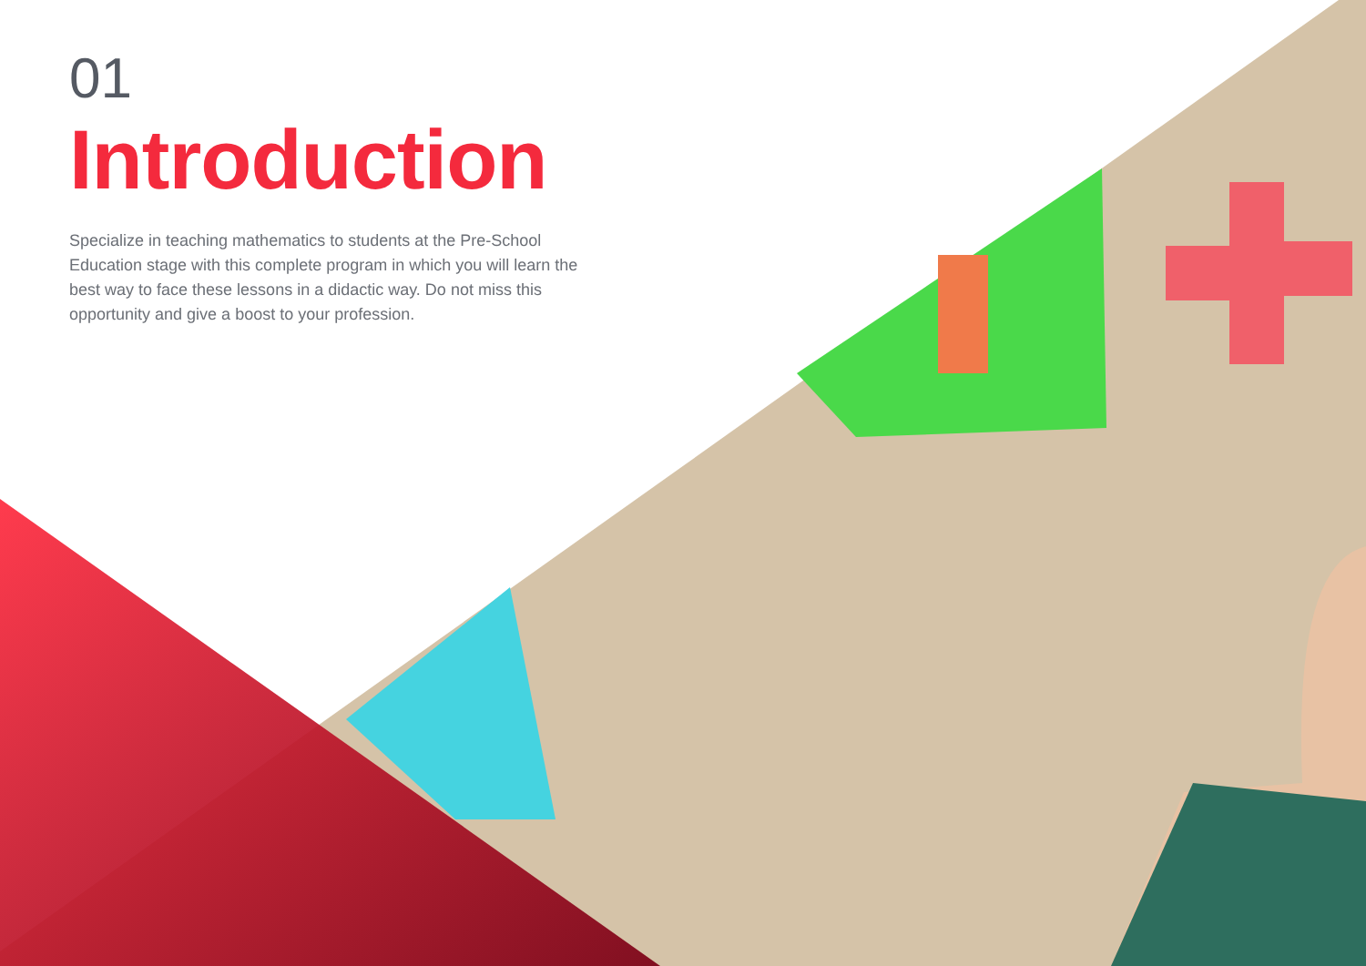01
Introduction
Specialize in teaching mathematics to students at the Pre-School Education stage with this complete program in which you will learn the best way to face these lessons in a didactic way. Do not miss this opportunity and give a boost to your profession.